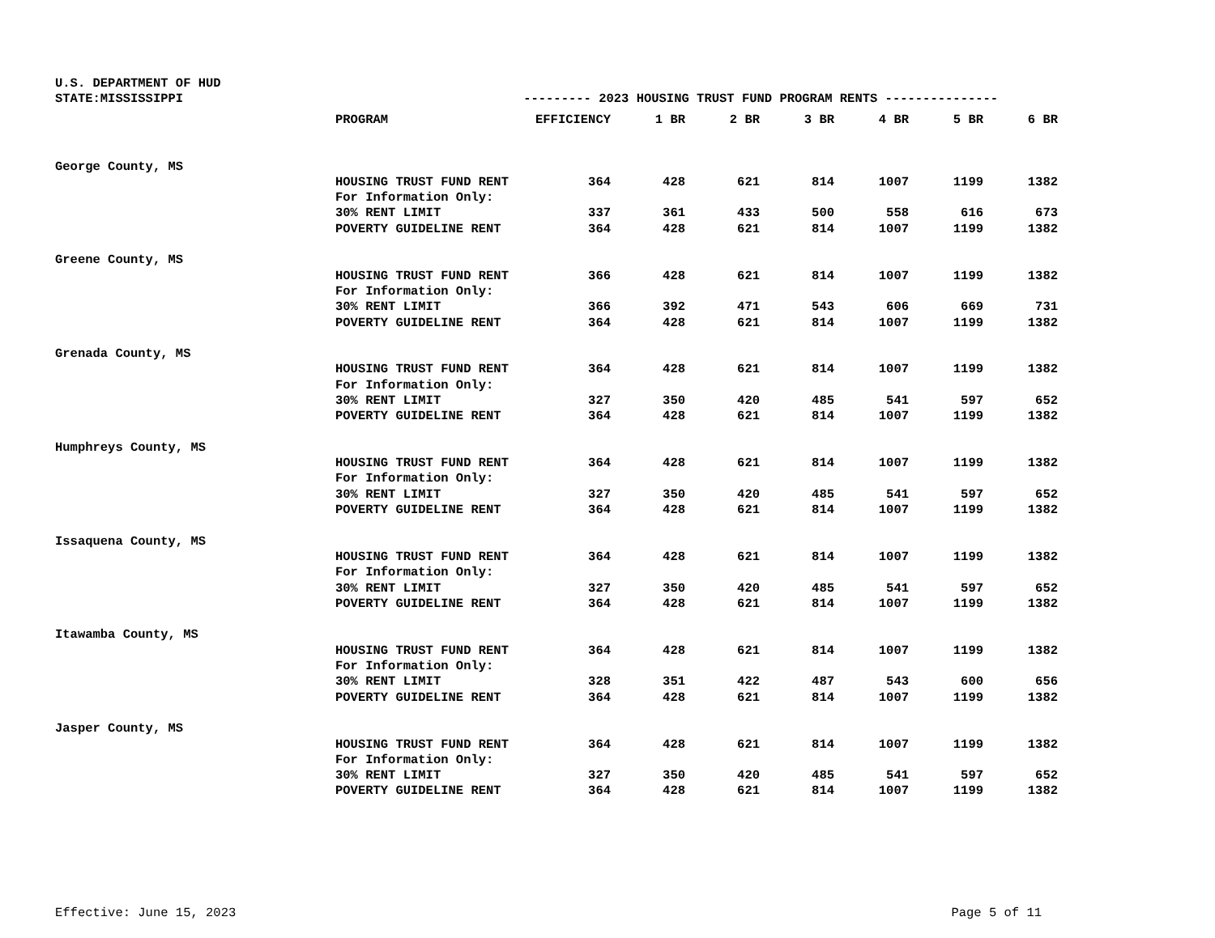U.S. DEPARTMENT OF HUD
STATE:MISSISSIPPI --------- 2023 HOUSING TRUST FUND PROGRAM RENTS ---------------
| | PROGRAM | EFFICIENCY | 1 BR | 2 BR | 3 BR | 4 BR | 5 BR | 6 BR |
| --- | --- | --- | --- | --- | --- | --- | --- | --- |
| George County, MS | | | | | | | | |
| | HOUSING TRUST FUND RENT | 364 | 428 | 621 | 814 | 1007 | 1199 | 1382 |
| | For Information Only: | | | | | | | |
| | 30% RENT LIMIT | 337 | 361 | 433 | 500 | 558 | 616 | 673 |
| | POVERTY GUIDELINE RENT | 364 | 428 | 621 | 814 | 1007 | 1199 | 1382 |
| Greene County, MS | | | | | | | | |
| | HOUSING TRUST FUND RENT | 366 | 428 | 621 | 814 | 1007 | 1199 | 1382 |
| | For Information Only: | | | | | | | |
| | 30% RENT LIMIT | 366 | 392 | 471 | 543 | 606 | 669 | 731 |
| | POVERTY GUIDELINE RENT | 364 | 428 | 621 | 814 | 1007 | 1199 | 1382 |
| Grenada County, MS | | | | | | | | |
| | HOUSING TRUST FUND RENT | 364 | 428 | 621 | 814 | 1007 | 1199 | 1382 |
| | For Information Only: | | | | | | | |
| | 30% RENT LIMIT | 327 | 350 | 420 | 485 | 541 | 597 | 652 |
| | POVERTY GUIDELINE RENT | 364 | 428 | 621 | 814 | 1007 | 1199 | 1382 |
| Humphreys County, MS | | | | | | | | |
| | HOUSING TRUST FUND RENT | 364 | 428 | 621 | 814 | 1007 | 1199 | 1382 |
| | For Information Only: | | | | | | | |
| | 30% RENT LIMIT | 327 | 350 | 420 | 485 | 541 | 597 | 652 |
| | POVERTY GUIDELINE RENT | 364 | 428 | 621 | 814 | 1007 | 1199 | 1382 |
| Issaquena County, MS | | | | | | | | |
| | HOUSING TRUST FUND RENT | 364 | 428 | 621 | 814 | 1007 | 1199 | 1382 |
| | For Information Only: | | | | | | | |
| | 30% RENT LIMIT | 327 | 350 | 420 | 485 | 541 | 597 | 652 |
| | POVERTY GUIDELINE RENT | 364 | 428 | 621 | 814 | 1007 | 1199 | 1382 |
| Itawamba County, MS | | | | | | | | |
| | HOUSING TRUST FUND RENT | 364 | 428 | 621 | 814 | 1007 | 1199 | 1382 |
| | For Information Only: | | | | | | | |
| | 30% RENT LIMIT | 328 | 351 | 422 | 487 | 543 | 600 | 656 |
| | POVERTY GUIDELINE RENT | 364 | 428 | 621 | 814 | 1007 | 1199 | 1382 |
| Jasper County, MS | | | | | | | | |
| | HOUSING TRUST FUND RENT | 364 | 428 | 621 | 814 | 1007 | 1199 | 1382 |
| | For Information Only: | | | | | | | |
| | 30% RENT LIMIT | 327 | 350 | 420 | 485 | 541 | 597 | 652 |
| | POVERTY GUIDELINE RENT | 364 | 428 | 621 | 814 | 1007 | 1199 | 1382 |
Effective: June 15, 2023 Page 5 of 11